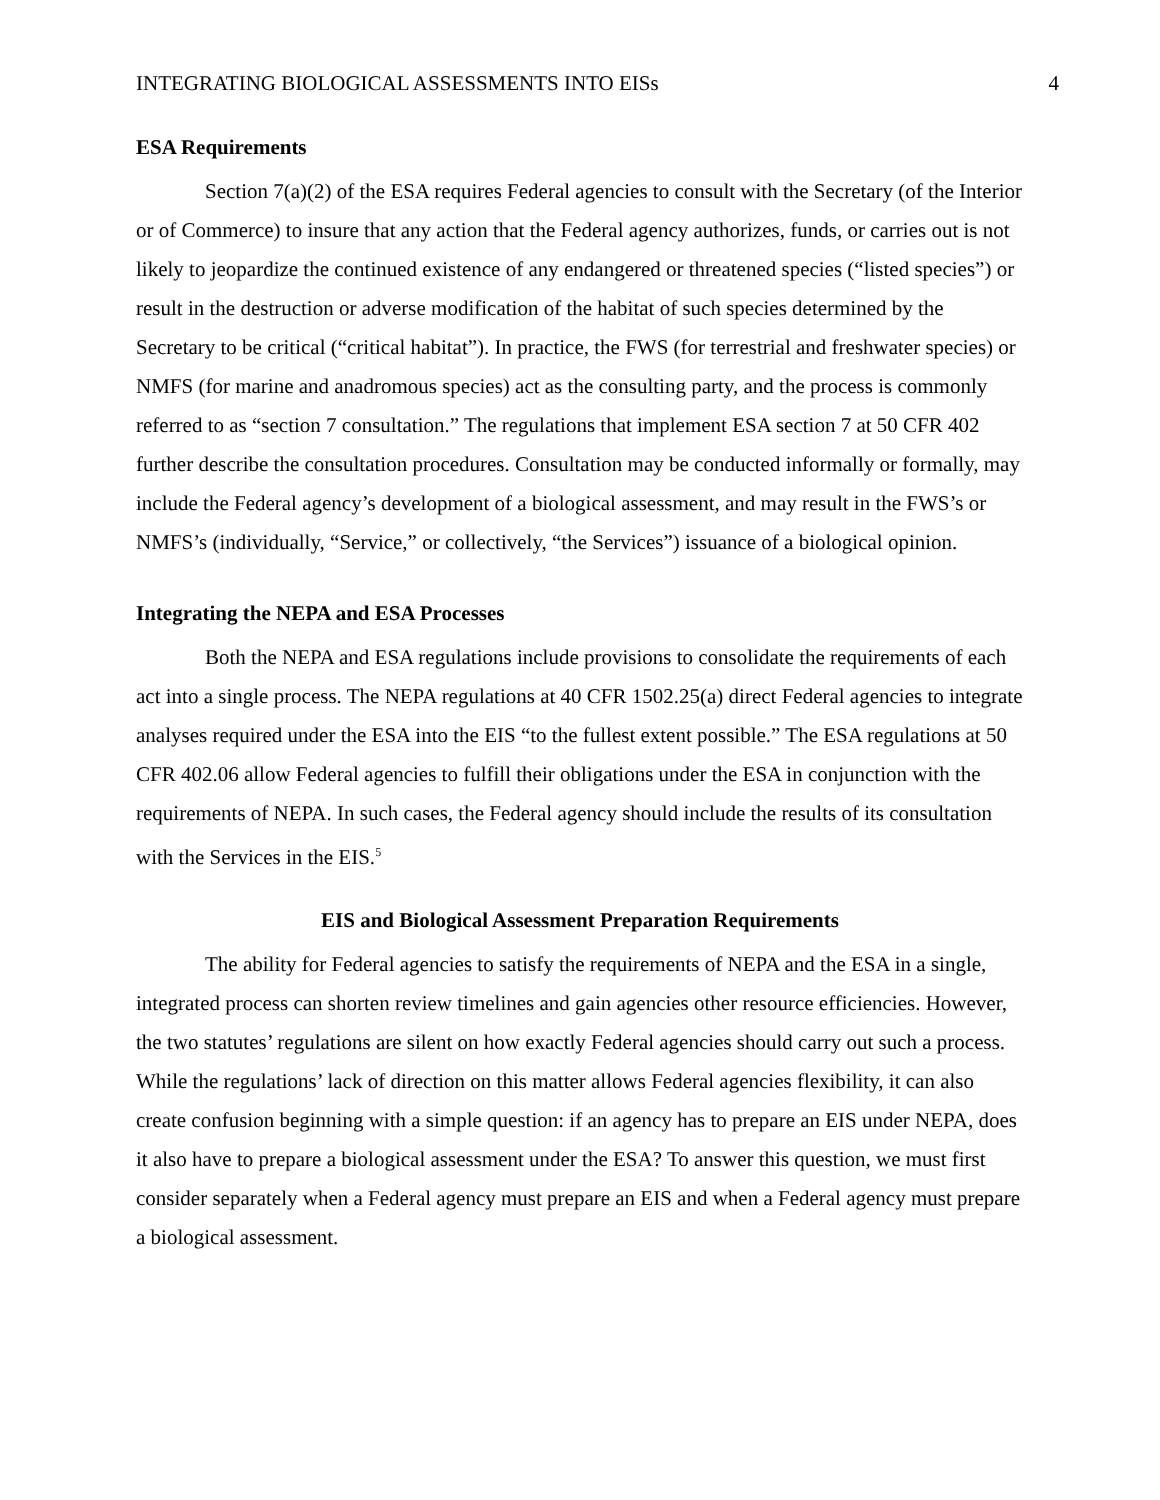INTEGRATING BIOLOGICAL ASSESSMENTS INTO EISs 4
ESA Requirements
Section 7(a)(2) of the ESA requires Federal agencies to consult with the Secretary (of the Interior or of Commerce) to insure that any action that the Federal agency authorizes, funds, or carries out is not likely to jeopardize the continued existence of any endangered or threatened species (“listed species”) or result in the destruction or adverse modification of the habitat of such species determined by the Secretary to be critical (“critical habitat”). In practice, the FWS (for terrestrial and freshwater species) or NMFS (for marine and anadromous species) act as the consulting party, and the process is commonly referred to as “section 7 consultation.” The regulations that implement ESA section 7 at 50 CFR 402 further describe the consultation procedures. Consultation may be conducted informally or formally, may include the Federal agency’s development of a biological assessment, and may result in the FWS’s or NMFS’s (individually, “Service,” or collectively, “the Services”) issuance of a biological opinion.
Integrating the NEPA and ESA Processes
Both the NEPA and ESA regulations include provisions to consolidate the requirements of each act into a single process. The NEPA regulations at 40 CFR 1502.25(a) direct Federal agencies to integrate analyses required under the ESA into the EIS “to the fullest extent possible.” The ESA regulations at 50 CFR 402.06 allow Federal agencies to fulfill their obligations under the ESA in conjunction with the requirements of NEPA. In such cases, the Federal agency should include the results of its consultation with the Services in the EIS.<sup>5</sup>
EIS and Biological Assessment Preparation Requirements
The ability for Federal agencies to satisfy the requirements of NEPA and the ESA in a single, integrated process can shorten review timelines and gain agencies other resource efficiencies. However, the two statutes’ regulations are silent on how exactly Federal agencies should carry out such a process. While the regulations’ lack of direction on this matter allows Federal agencies flexibility, it can also create confusion beginning with a simple question: if an agency has to prepare an EIS under NEPA, does it also have to prepare a biological assessment under the ESA? To answer this question, we must first consider separately when a Federal agency must prepare an EIS and when a Federal agency must prepare a biological assessment.